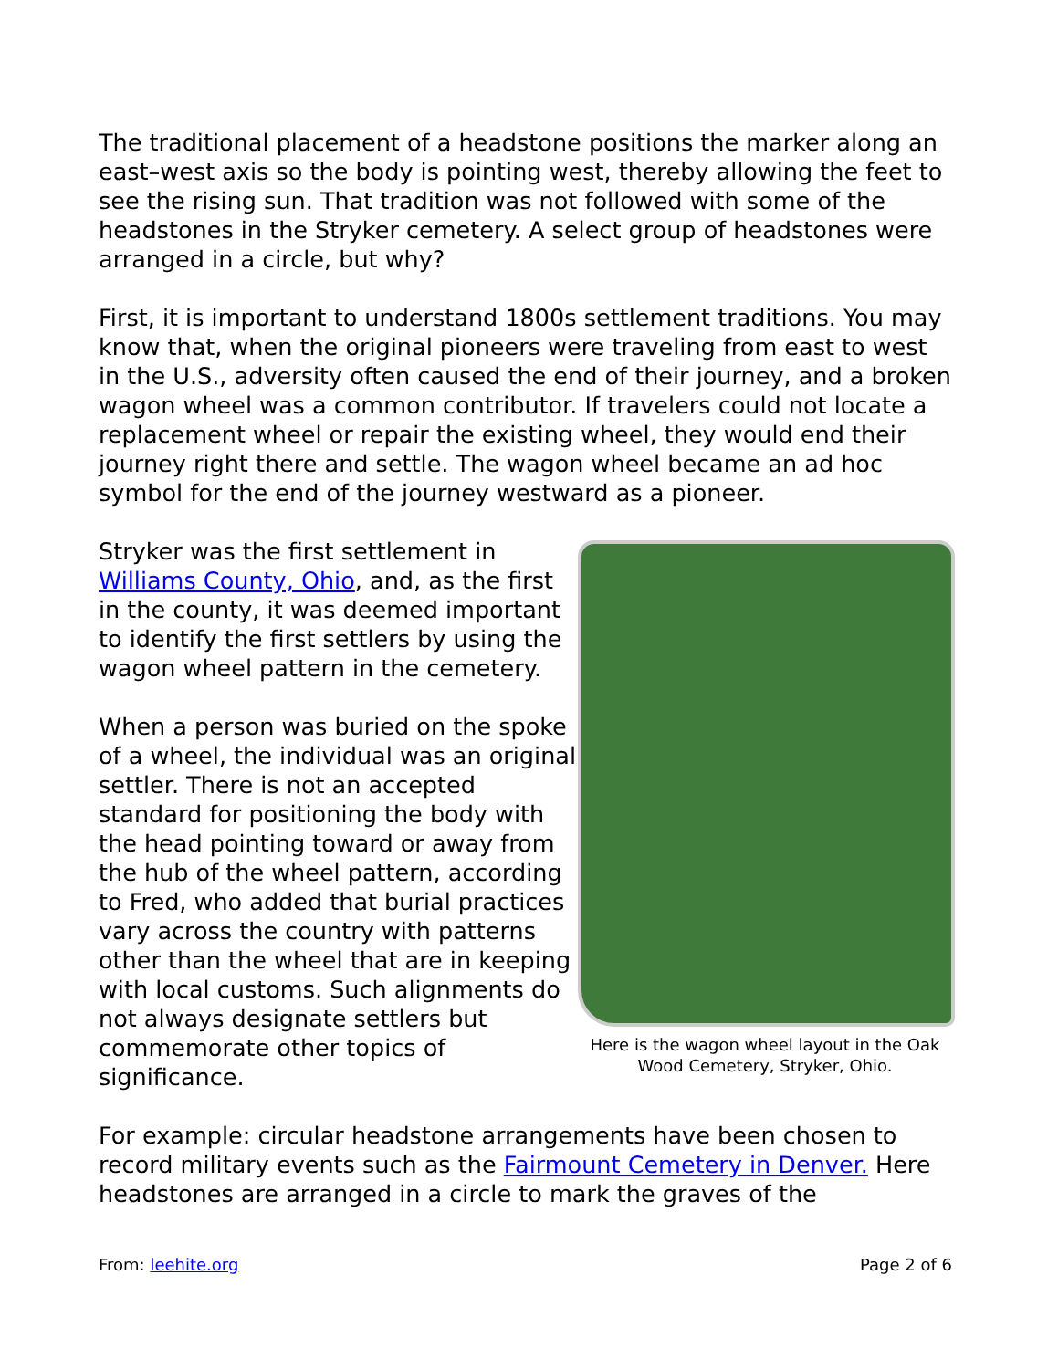The traditional placement of a headstone positions the marker along an east–west axis so the body is pointing west, thereby allowing the feet to see the rising sun. That tradition was not followed with some of the headstones in the Stryker cemetery. A select group of headstones were arranged in a circle, but why?
First, it is important to understand 1800s settlement traditions. You may know that, when the original pioneers were traveling from east to west in the U.S., adversity often caused the end of their journey, and a broken wagon wheel was a common contributor. If travelers could not locate a replacement wheel or repair the existing wheel, they would end their journey right there and settle. The wagon wheel became an ad hoc symbol for the end of the journey westward as a pioneer.
Stryker was the first settlement in Williams County, Ohio, and, as the first in the county, it was deemed important to identify the first settlers by using the wagon wheel pattern in the cemetery.
When a person was buried on the spoke of a wheel, the individual was an original settler. There is not an accepted standard for positioning the body with the head pointing toward or away from the hub of the wheel pattern, according to Fred, who added that burial practices vary across the country with patterns other than the wheel that are in keeping with local customs. Such alignments do not always designate settlers but commemorate other topics of significance.
Here is the wagon wheel layout in the Oak Wood Cemetery, Stryker, Ohio.
For example: circular headstone arrangements have been chosen to record military events such as the Fairmount Cemetery in Denver. Here headstones are arranged in a circle to mark the graves of the
From: leehite.org Page 2 of 6